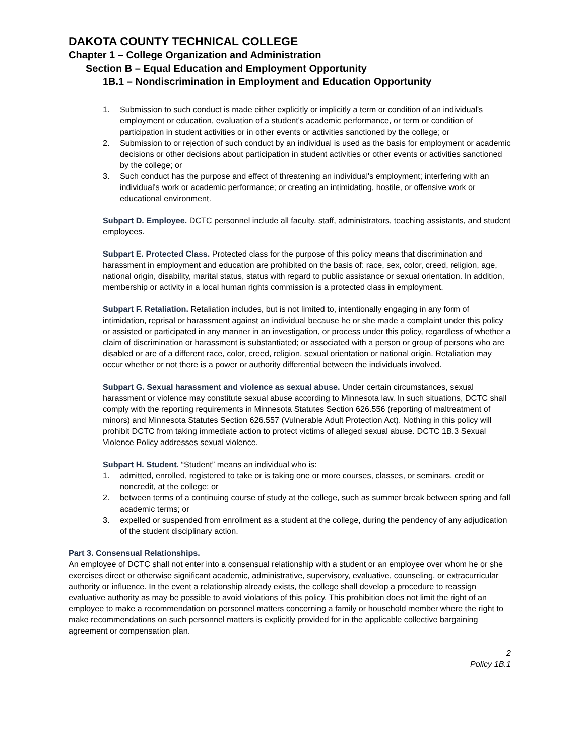DAKOTA COUNTY TECHNICAL COLLEGE
Chapter 1 – College Organization and Administration
Section B – Equal Education and Employment Opportunity
1B.1 – Nondiscrimination in Employment and Education Opportunity
1. Submission to such conduct is made either explicitly or implicitly a term or condition of an individual's employment or education, evaluation of a student's academic performance, or term or condition of participation in student activities or in other events or activities sanctioned by the college; or
2. Submission to or rejection of such conduct by an individual is used as the basis for employment or academic decisions or other decisions about participation in student activities or other events or activities sanctioned by the college; or
3. Such conduct has the purpose and effect of threatening an individual's employment; interfering with an individual's work or academic performance; or creating an intimidating, hostile, or offensive work or educational environment.
Subpart D. Employee. DCTC personnel include all faculty, staff, administrators, teaching assistants, and student employees.
Subpart E. Protected Class. Protected class for the purpose of this policy means that discrimination and harassment in employment and education are prohibited on the basis of: race, sex, color, creed, religion, age, national origin, disability, marital status, status with regard to public assistance or sexual orientation. In addition, membership or activity in a local human rights commission is a protected class in employment.
Subpart F. Retaliation. Retaliation includes, but is not limited to, intentionally engaging in any form of intimidation, reprisal or harassment against an individual because he or she made a complaint under this policy or assisted or participated in any manner in an investigation, or process under this policy, regardless of whether a claim of discrimination or harassment is substantiated; or associated with a person or group of persons who are disabled or are of a different race, color, creed, religion, sexual orientation or national origin. Retaliation may occur whether or not there is a power or authority differential between the individuals involved.
Subpart G. Sexual harassment and violence as sexual abuse. Under certain circumstances, sexual harassment or violence may constitute sexual abuse according to Minnesota law. In such situations, DCTC shall comply with the reporting requirements in Minnesota Statutes Section 626.556 (reporting of maltreatment of minors) and Minnesota Statutes Section 626.557 (Vulnerable Adult Protection Act). Nothing in this policy will prohibit DCTC from taking immediate action to protect victims of alleged sexual abuse. DCTC 1B.3 Sexual Violence Policy addresses sexual violence.
Subpart H. Student. “Student” means an individual who is:
1. admitted, enrolled, registered to take or is taking one or more courses, classes, or seminars, credit or noncredit, at the college; or
2. between terms of a continuing course of study at the college, such as summer break between spring and fall academic terms; or
3. expelled or suspended from enrollment as a student at the college, during the pendency of any adjudication of the student disciplinary action.
Part 3. Consensual Relationships.
An employee of DCTC shall not enter into a consensual relationship with a student or an employee over whom he or she exercises direct or otherwise significant academic, administrative, supervisory, evaluative, counseling, or extracurricular authority or influence. In the event a relationship already exists, the college shall develop a procedure to reassign evaluative authority as may be possible to avoid violations of this policy. This prohibition does not limit the right of an employee to make a recommendation on personnel matters concerning a family or household member where the right to make recommendations on such personnel matters is explicitly provided for in the applicable collective bargaining agreement or compensation plan.
2
Policy 1B.1